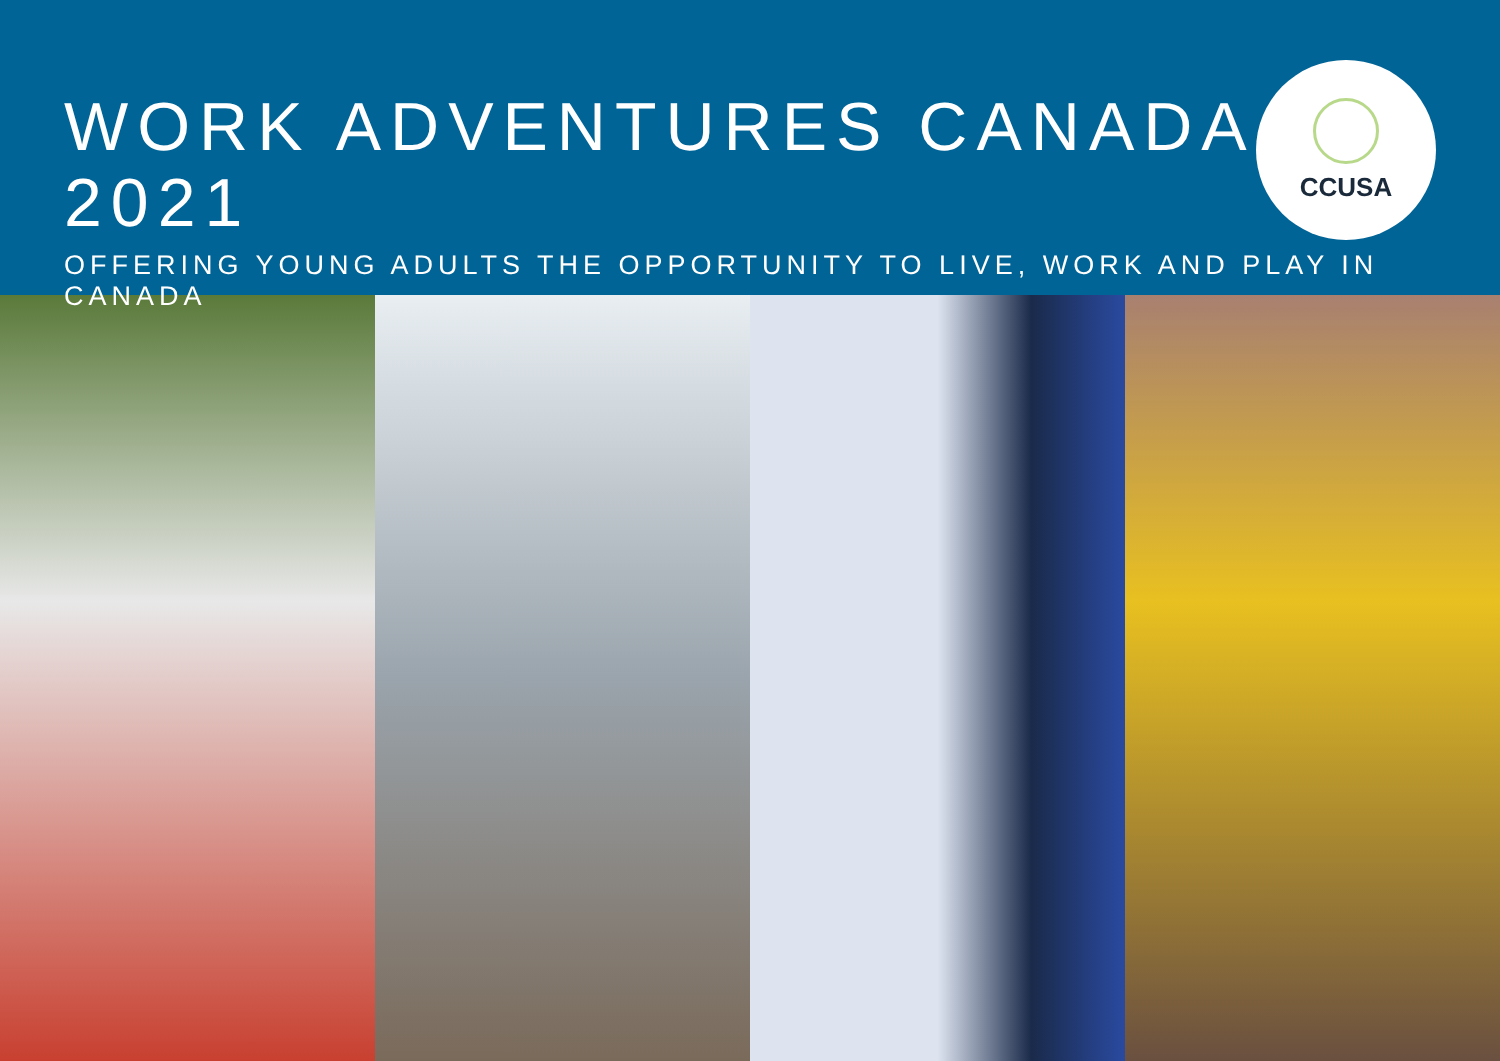WORK ADVENTURES CANADA ✦ 2021
OFFERING YOUNG ADULTS THE OPPORTUNITY TO LIVE, WORK AND PLAY IN CANADA
CCUSA